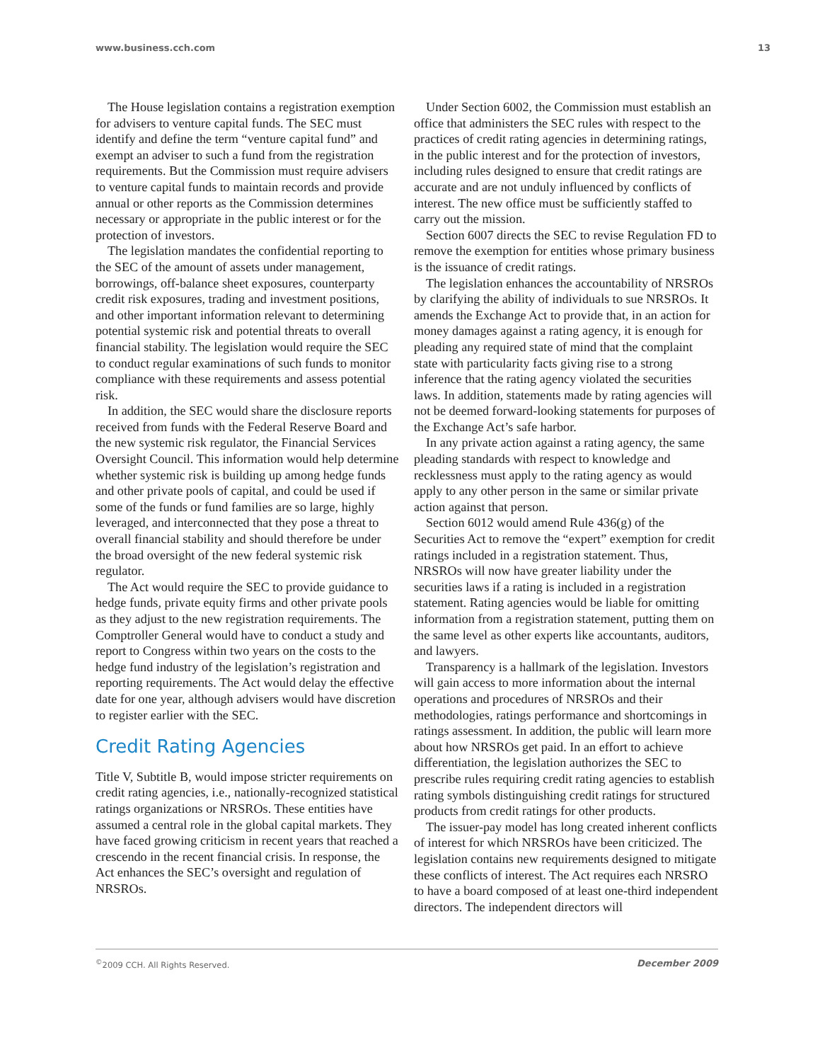www.business.cch.com 13
The House legislation contains a registration exemption for advisers to venture capital funds. The SEC must identify and define the term “venture capital fund” and exempt an adviser to such a fund from the registration requirements. But the Commission must require advisers to venture capital funds to maintain records and provide annual or other reports as the Commission determines necessary or appropriate in the public interest or for the protection of investors.
The legislation mandates the confidential reporting to the SEC of the amount of assets under management, borrowings, off-balance sheet exposures, counterparty credit risk exposures, trading and investment positions, and other important information relevant to determining potential systemic risk and potential threats to overall financial stability. The legislation would require the SEC to conduct regular examinations of such funds to monitor compliance with these requirements and assess potential risk.
In addition, the SEC would share the disclosure reports received from funds with the Federal Reserve Board and the new systemic risk regulator, the Financial Services Oversight Council. This information would help determine whether systemic risk is building up among hedge funds and other private pools of capital, and could be used if some of the funds or fund families are so large, highly leveraged, and interconnected that they pose a threat to overall financial stability and should therefore be under the broad oversight of the new federal systemic risk regulator.
The Act would require the SEC to provide guidance to hedge funds, private equity firms and other private pools as they adjust to the new registration requirements. The Comptroller General would have to conduct a study and report to Congress within two years on the costs to the hedge fund industry of the legislation’s registration and reporting requirements. The Act would delay the effective date for one year, although advisers would have discretion to register earlier with the SEC.
Credit Rating Agencies
Title V, Subtitle B, would impose stricter requirements on credit rating agencies, i.e., nationally-recognized statistical ratings organizations or NRSROs. These entities have assumed a central role in the global capital markets. They have faced growing criticism in recent years that reached a crescendo in the recent financial crisis. In response, the Act enhances the SEC’s oversight and regulation of NRSROs.
Under Section 6002, the Commission must establish an office that administers the SEC rules with respect to the practices of credit rating agencies in determining ratings, in the public interest and for the protection of investors, including rules designed to ensure that credit ratings are accurate and are not unduly influenced by conflicts of interest. The new office must be sufficiently staffed to carry out the mission.
Section 6007 directs the SEC to revise Regulation FD to remove the exemption for entities whose primary business is the issuance of credit ratings.
The legislation enhances the accountability of NRSROs by clarifying the ability of individuals to sue NRSROs. It amends the Exchange Act to provide that, in an action for money damages against a rating agency, it is enough for pleading any required state of mind that the complaint state with particularity facts giving rise to a strong inference that the rating agency violated the securities laws. In addition, statements made by rating agencies will not be deemed forward-looking statements for purposes of the Exchange Act’s safe harbor.
In any private action against a rating agency, the same pleading standards with respect to knowledge and recklessness must apply to the rating agency as would apply to any other person in the same or similar private action against that person.
Section 6012 would amend Rule 436(g) of the Securities Act to remove the “expert” exemption for credit ratings included in a registration statement. Thus, NRSROs will now have greater liability under the securities laws if a rating is included in a registration statement. Rating agencies would be liable for omitting information from a registration statement, putting them on the same level as other experts like accountants, auditors, and lawyers.
Transparency is a hallmark of the legislation. Investors will gain access to more information about the internal operations and procedures of NRSROs and their methodologies, ratings performance and shortcomings in ratings assessment. In addition, the public will learn more about how NRSROs get paid. In an effort to achieve differentiation, the legislation authorizes the SEC to prescribe rules requiring credit rating agencies to establish rating symbols distinguishing credit ratings for structured products from credit ratings for other products.
The issuer-pay model has long created inherent conflicts of interest for which NRSROs have been criticized. The legislation contains new requirements designed to mitigate these conflicts of interest. The Act requires each NRSRO to have a board composed of at least one-third independent directors. The independent directors will
<sup>©</sup>2009 CCH. All Rights Reserved. December 2009